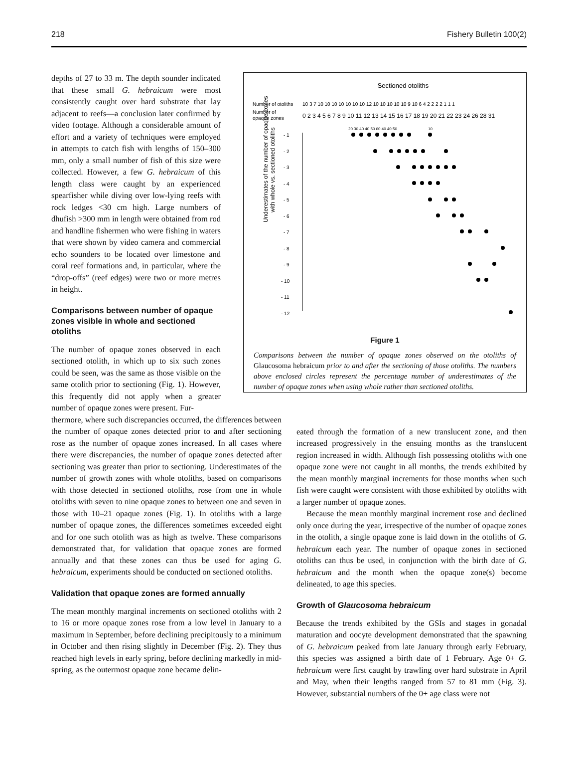218 Fishery Bulletin 100(2)
depths of 27 to 33 m. The depth sounder indicated that these small G. hebraicum were most consistently caught over hard substrate that lay adjacent to reefs—a conclusion later confirmed by video footage. Although a considerable amount of effort and a variety of techniques were employed in attempts to catch fish with lengths of 150–300 mm, only a small number of fish of this size were collected. However, a few G. hebraicum of this length class were caught by an experienced spearfisher while diving over low-lying reefs with rock ledges <30 cm high. Large numbers of dhufish >300 mm in length were obtained from rod and handline fishermen who were fishing in waters that were shown by video camera and commercial echo sounders to be located over limestone and coral reef formations and, in particular, where the “drop-offs” (reef edges) were two or more metres in height.
Comparisons between number of opaque zones visible in whole and sectioned otoliths
The number of opaque zones observed in each sectioned otolith, in which up to six such zones could be seen, was the same as those visible on the same otolith prior to sectioning (Fig. 1). However, this frequently did not apply when a greater number of opaque zones were present. Fur-
Sectioned otoliths
Number of otoliths
10 3 7 10 10 10 10 10 10 10 12 10 10 10 10 10 9 10 6 4 2 2 2 2 1 1 1
Number of
opaque zones
0 2 3 4 5 6 7 8 9 10 11 12 13 14 15 16 17 18 19 20 21 22 23 24 26 28 31
- 1
- 2
- 3
- 4
- 5
- 6
- 7
- 8
- 9
- 10
- 11
- 12
Underestimates of the number of opaque zones
with whole vs. sectioned otoliths
20 30 40 40 50 60 40 40 50
10
Figure 1
Comparisons between the number of opaque zones observed on the otoliths of Glaucosoma hebraicum prior to and after the sectioning of those otoliths. The numbers above enclosed circles represent the percentage number of underestimates of the number of opaque zones when using whole rather than sectioned otoliths.
thermore, where such discrepancies occurred, the differences between the number of opaque zones detected prior to and after sectioning rose as the number of opaque zones increased. In all cases where there were discrepancies, the number of opaque zones detected after sectioning was greater than prior to sectioning. Underestimates of the number of growth zones with whole otoliths, based on comparisons with those detected in sectioned otoliths, rose from one in whole otoliths with seven to nine opaque zones to between one and seven in those with 10–21 opaque zones (Fig. 1). In otoliths with a large number of opaque zones, the differences sometimes exceeded eight and for one such otolith was as high as twelve. These comparisons demonstrated that, for validation that opaque zones are formed annually and that these zones can thus be used for aging G. hebraicum, experiments should be conducted on sectioned otoliths.
Validation that opaque zones are formed annually
The mean monthly marginal increments on sectioned otoliths with 2 to 16 or more opaque zones rose from a low level in January to a maximum in September, before declining precipitously to a minimum in October and then rising slightly in December (Fig. 2). They thus reached high levels in early spring, before declining markedly in mid-spring, as the outermost opaque zone became delin-
eated through the formation of a new translucent zone, and then increased progressively in the ensuing months as the translucent region increased in width. Although fish possessing otoliths with one opaque zone were not caught in all months, the trends exhibited by the mean monthly marginal increments for those months when such fish were caught were consistent with those exhibited by otoliths with a larger number of opaque zones.
Because the mean monthly marginal increment rose and declined only once during the year, irrespective of the number of opaque zones in the otolith, a single opaque zone is laid down in the otoliths of G. hebraicum each year. The number of opaque zones in sectioned otoliths can thus be used, in conjunction with the birth date of G. hebraicum and the month when the opaque zone(s) become delineated, to age this species.
Growth of Glaucosoma hebraicum
Because the trends exhibited by the GSIs and stages in gonadal maturation and oocyte development demonstrated that the spawning of G. hebraicum peaked from late January through early February, this species was assigned a birth date of 1 February. Age 0+ G. hebraicum were first caught by trawling over hard substrate in April and May, when their lengths ranged from 57 to 81 mm (Fig. 3). However, substantial numbers of the 0+ age class were not